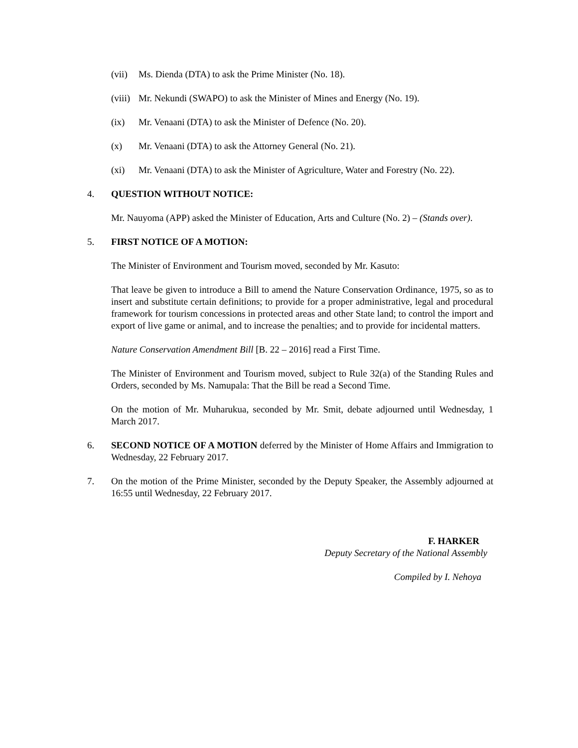(vii) Ms. Dienda (DTA) to ask the Prime Minister (No. 18).
(viii) Mr. Nekundi (SWAPO) to ask the Minister of Mines and Energy (No. 19).
(ix) Mr. Venaani (DTA) to ask the Minister of Defence (No. 20).
(x) Mr. Venaani (DTA) to ask the Attorney General (No. 21).
(xi) Mr. Venaani (DTA) to ask the Minister of Agriculture, Water and Forestry (No. 22).
4. QUESTION WITHOUT NOTICE:
Mr. Nauyoma (APP) asked the Minister of Education, Arts and Culture (No. 2) – (Stands over).
5. FIRST NOTICE OF A MOTION:
The Minister of Environment and Tourism moved, seconded by Mr. Kasuto:
That leave be given to introduce a Bill to amend the Nature Conservation Ordinance, 1975, so as to insert and substitute certain definitions; to provide for a proper administrative, legal and procedural framework for tourism concessions in protected areas and other State land; to control the import and export of live game or animal, and to increase the penalties; and to provide for incidental matters.
Nature Conservation Amendment Bill [B. 22 – 2016] read a First Time.
The Minister of Environment and Tourism moved, subject to Rule 32(a) of the Standing Rules and Orders, seconded by Ms. Namupala: That the Bill be read a Second Time.
On the motion of Mr. Muharukua, seconded by Mr. Smit, debate adjourned until Wednesday, 1 March 2017.
6. SECOND NOTICE OF A MOTION deferred by the Minister of Home Affairs and Immigration to Wednesday, 22 February 2017.
7. On the motion of the Prime Minister, seconded by the Deputy Speaker, the Assembly adjourned at 16:55 until Wednesday, 22 February 2017.
F. HARKER
Deputy Secretary of the National Assembly
Compiled by I. Nehoya